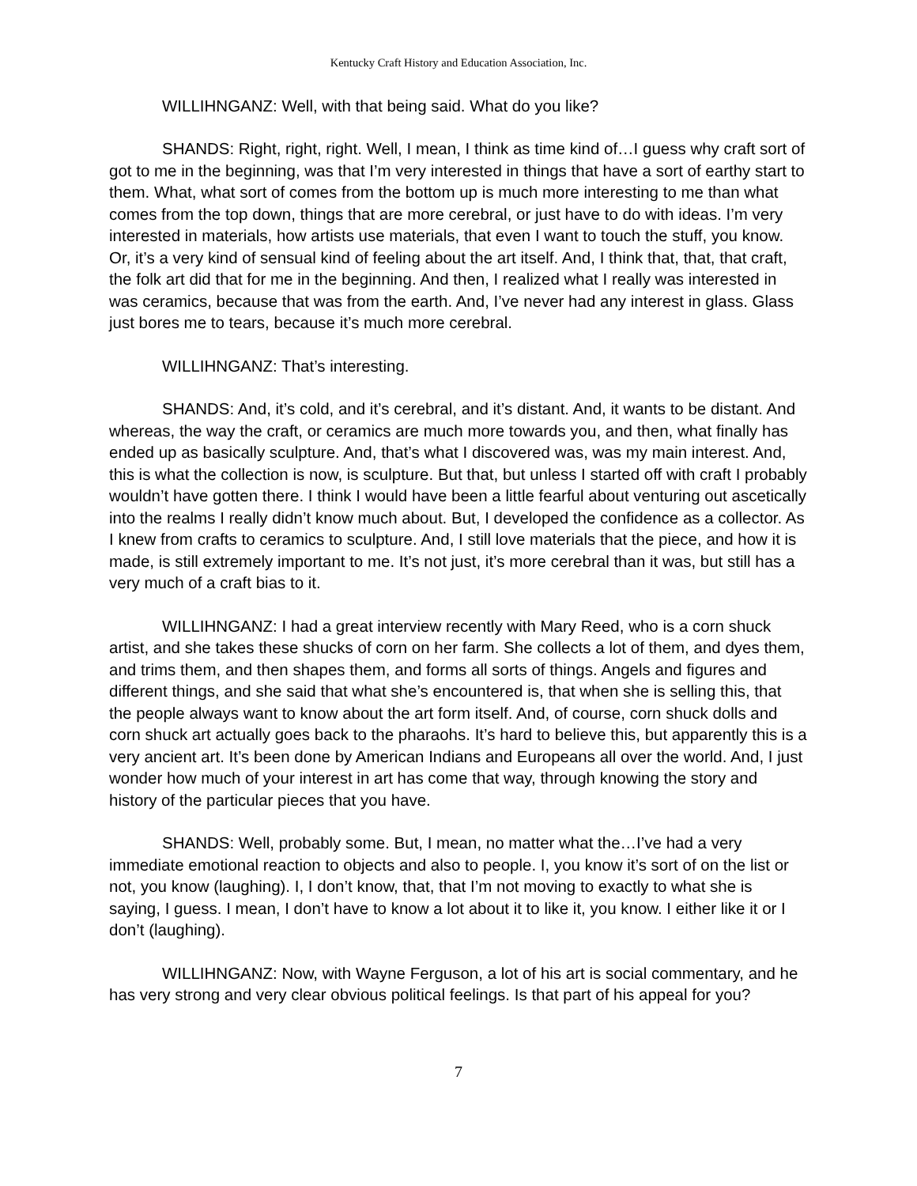Kentucky Craft History and Education Association, Inc.
WILLIHNGANZ: Well, with that being said. What do you like?
SHANDS: Right, right, right. Well, I mean, I think as time kind of…I guess why craft sort of got to me in the beginning, was that I’m very interested in things that have a sort of earthy start to them. What, what sort of comes from the bottom up is much more interesting to me than what comes from the top down, things that are more cerebral, or just have to do with ideas. I’m very interested in materials, how artists use materials, that even I want to touch the stuff, you know. Or, it’s a very kind of sensual kind of feeling about the art itself. And, I think that, that, that craft, the folk art did that for me in the beginning. And then, I realized what I really was interested in was ceramics, because that was from the earth. And, I’ve never had any interest in glass. Glass just bores me to tears, because it’s much more cerebral.
WILLIHNGANZ: That’s interesting.
SHANDS: And, it’s cold, and it’s cerebral, and it’s distant. And, it wants to be distant. And whereas, the way the craft, or ceramics are much more towards you, and then, what finally has ended up as basically sculpture. And, that’s what I discovered was, was my main interest. And, this is what the collection is now, is sculpture. But that, but unless I started off with craft I probably wouldn’t have gotten there. I think I would have been a little fearful about venturing out ascetically into the realms I really didn’t know much about. But, I developed the confidence as a collector. As I knew from crafts to ceramics to sculpture. And, I still love materials that the piece, and how it is made, is still extremely important to me. It’s not just, it’s more cerebral than it was, but still has a very much of a craft bias to it.
WILLIHNGANZ: I had a great interview recently with Mary Reed, who is a corn shuck artist, and she takes these shucks of corn on her farm. She collects a lot of them, and dyes them, and trims them, and then shapes them, and forms all sorts of things. Angels and figures and different things, and she said that what she’s encountered is, that when she is selling this, that the people always want to know about the art form itself. And, of course, corn shuck dolls and corn shuck art actually goes back to the pharaohs. It’s hard to believe this, but apparently this is a very ancient art. It’s been done by American Indians and Europeans all over the world. And, I just wonder how much of your interest in art has come that way, through knowing the story and history of the particular pieces that you have.
SHANDS: Well, probably some. But, I mean, no matter what the…I’ve had a very immediate emotional reaction to objects and also to people. I, you know it’s sort of on the list or not, you know (laughing). I, I don’t know, that, that I’m not moving to exactly to what she is saying, I guess. I mean, I don’t have to know a lot about it to like it, you know. I either like it or I don’t (laughing).
WILLIHNGANZ: Now, with Wayne Ferguson, a lot of his art is social commentary, and he has very strong and very clear obvious political feelings. Is that part of his appeal for you?
7